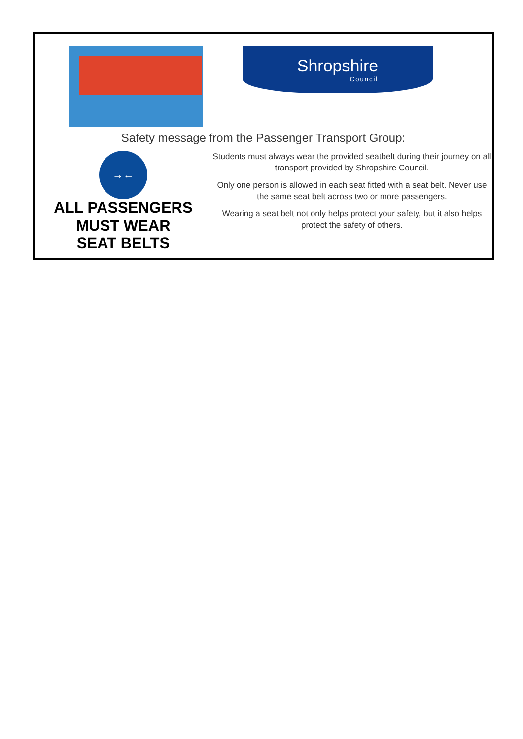Shropshire
Council
Safety message from the Passenger Transport Group:
→←
ALL PASSENGERS
MUST WEAR
SEAT BELTS
Students must always wear the provided seatbelt during their journey on all transport provided by Shropshire Council.
Only one person is allowed in each seat fitted with a seat belt. Never use the same seat belt across two or more passengers.
Wearing a seat belt not only helps protect your safety, but it also helps protect the safety of others.